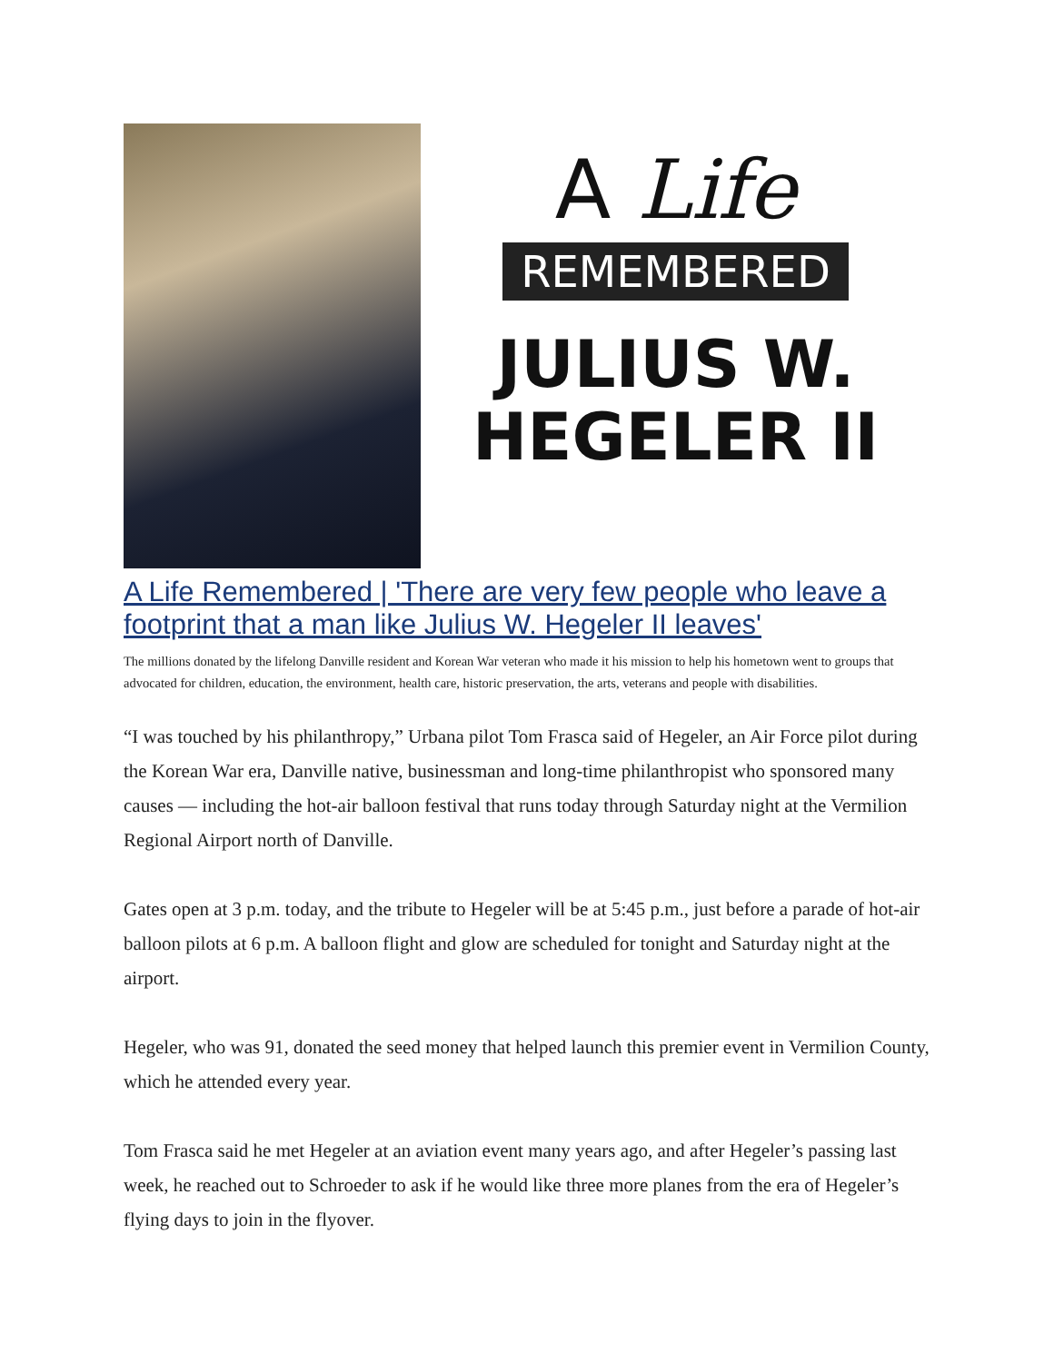A Life
REMEMBERED
JULIUS W.
HEGELER II
A Life Remembered | 'There are very few people who leave a footprint that a man like Julius W. Hegeler II leaves'
The millions donated by the lifelong Danville resident and Korean War veteran who made it his mission to help his hometown went to groups that advocated for children, education, the environment, health care, historic preservation, the arts, veterans and people with disabilities.
“I was touched by his philanthropy,” Urbana pilot Tom Frasca said of Hegeler, an Air Force pilot during the Korean War era, Danville native, businessman and long-time philanthropist who sponsored many causes — including the hot-air balloon festival that runs today through Saturday night at the Vermilion Regional Airport north of Danville.
Gates open at 3 p.m. today, and the tribute to Hegeler will be at 5:45 p.m., just before a parade of hot-air balloon pilots at 6 p.m. A balloon flight and glow are scheduled for tonight and Saturday night at the airport.
Hegeler, who was 91, donated the seed money that helped launch this premier event in Vermilion County, which he attended every year.
Tom Frasca said he met Hegeler at an aviation event many years ago, and after Hegeler’s passing last week, he reached out to Schroeder to ask if he would like three more planes from the era of Hegeler’s flying days to join in the flyover.